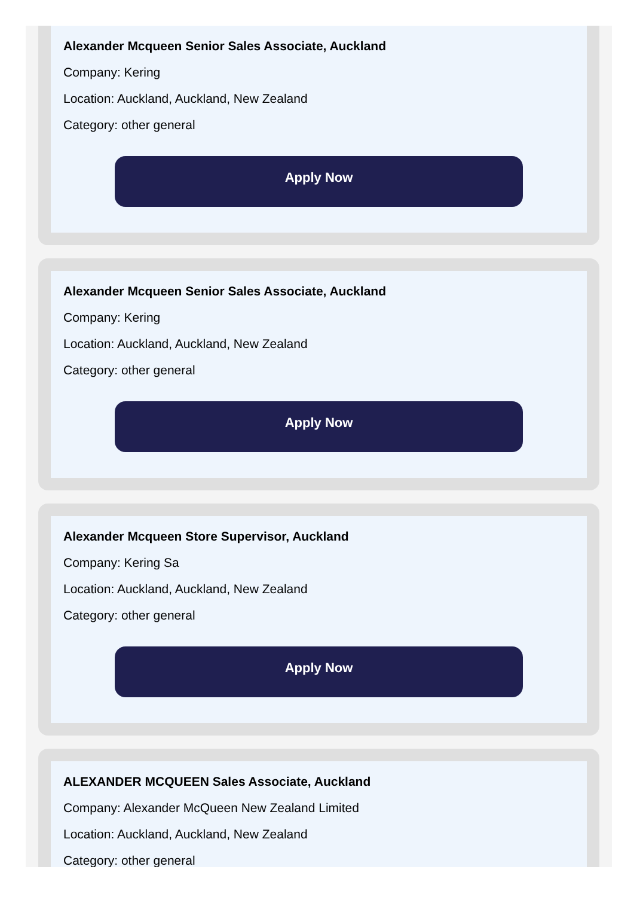Alexander Mcqueen Senior Sales Associate, Auckland
Company: Kering
Location: Auckland, Auckland, New Zealand
Category: other general
Apply Now
Alexander Mcqueen Senior Sales Associate, Auckland
Company: Kering
Location: Auckland, Auckland, New Zealand
Category: other general
Apply Now
Alexander Mcqueen Store Supervisor, Auckland
Company: Kering Sa
Location: Auckland, Auckland, New Zealand
Category: other general
Apply Now
ALEXANDER MCQUEEN Sales Associate, Auckland
Company: Alexander McQueen New Zealand Limited
Location: Auckland, Auckland, New Zealand
Category: other general